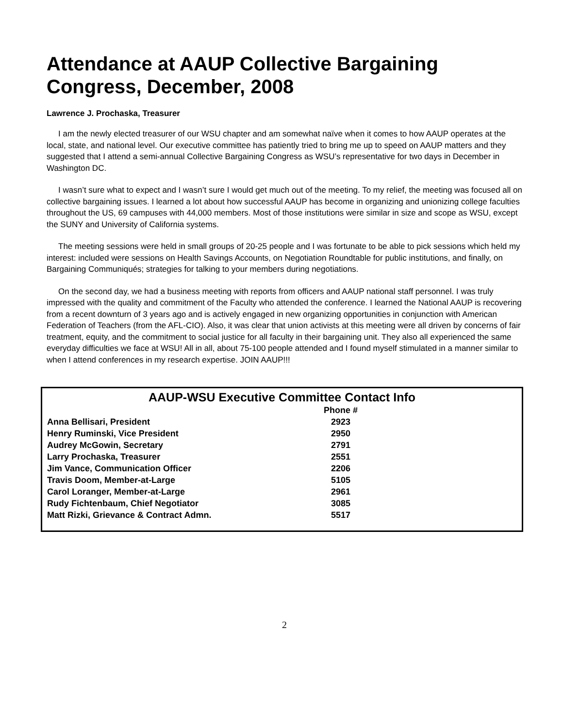Attendance at AAUP Collective Bargaining Congress, December, 2008
Lawrence J. Prochaska, Treasurer
I am the newly elected treasurer of our WSU chapter and am somewhat naïve when it comes to how AAUP operates at the local, state, and national level. Our executive committee has patiently tried to bring me up to speed on AAUP matters and they suggested that I attend a semi-annual Collective Bargaining Congress as WSU’s representative for two days in December in Washington DC.
I wasn’t sure what to expect and I wasn’t sure I would get much out of the meeting. To my relief, the meeting was focused all on collective bargaining issues. I learned a lot about how successful AAUP has become in organizing and unionizing college faculties throughout the US, 69 campuses with 44,000 members. Most of those institutions were similar in size and scope as WSU, except the SUNY and University of California systems.
The meeting sessions were held in small groups of 20-25 people and I was fortunate to be able to pick sessions which held my interest: included were sessions on Health Savings Accounts, on Negotiation Roundtable for public institutions, and finally, on Bargaining Communiqués; strategies for talking to your members during negotiations.
On the second day, we had a business meeting with reports from officers and AAUP national staff personnel. I was truly impressed with the quality and commitment of the Faculty who attended the conference. I learned the National AAUP is recovering from a recent downturn of 3 years ago and is actively engaged in new organizing opportunities in conjunction with American Federation of Teachers (from the AFL-CIO). Also, it was clear that union activists at this meeting were all driven by concerns of fair treatment, equity, and the commitment to social justice for all faculty in their bargaining unit. They also all experienced the same everyday difficulties we face at WSU! All in all, about 75-100 people attended and I found myself stimulated in a manner similar to when I attend conferences in my research expertise. JOIN AAUP!!!
AAUP-WSU Executive Committee Contact Info
| | Phone # |
| --- | --- |
| Anna Bellisari, President | 2923 |
| Henry Ruminski, Vice President | 2950 |
| Audrey McGowin, Secretary | 2791 |
| Larry Prochaska, Treasurer | 2551 |
| Jim Vance, Communication Officer | 2206 |
| Travis Doom, Member-at-Large | 5105 |
| Carol Loranger, Member-at-Large | 2961 |
| Rudy Fichtenbaum, Chief Negotiator | 3085 |
| Matt Rizki, Grievance & Contract Admn. | 5517 |
2